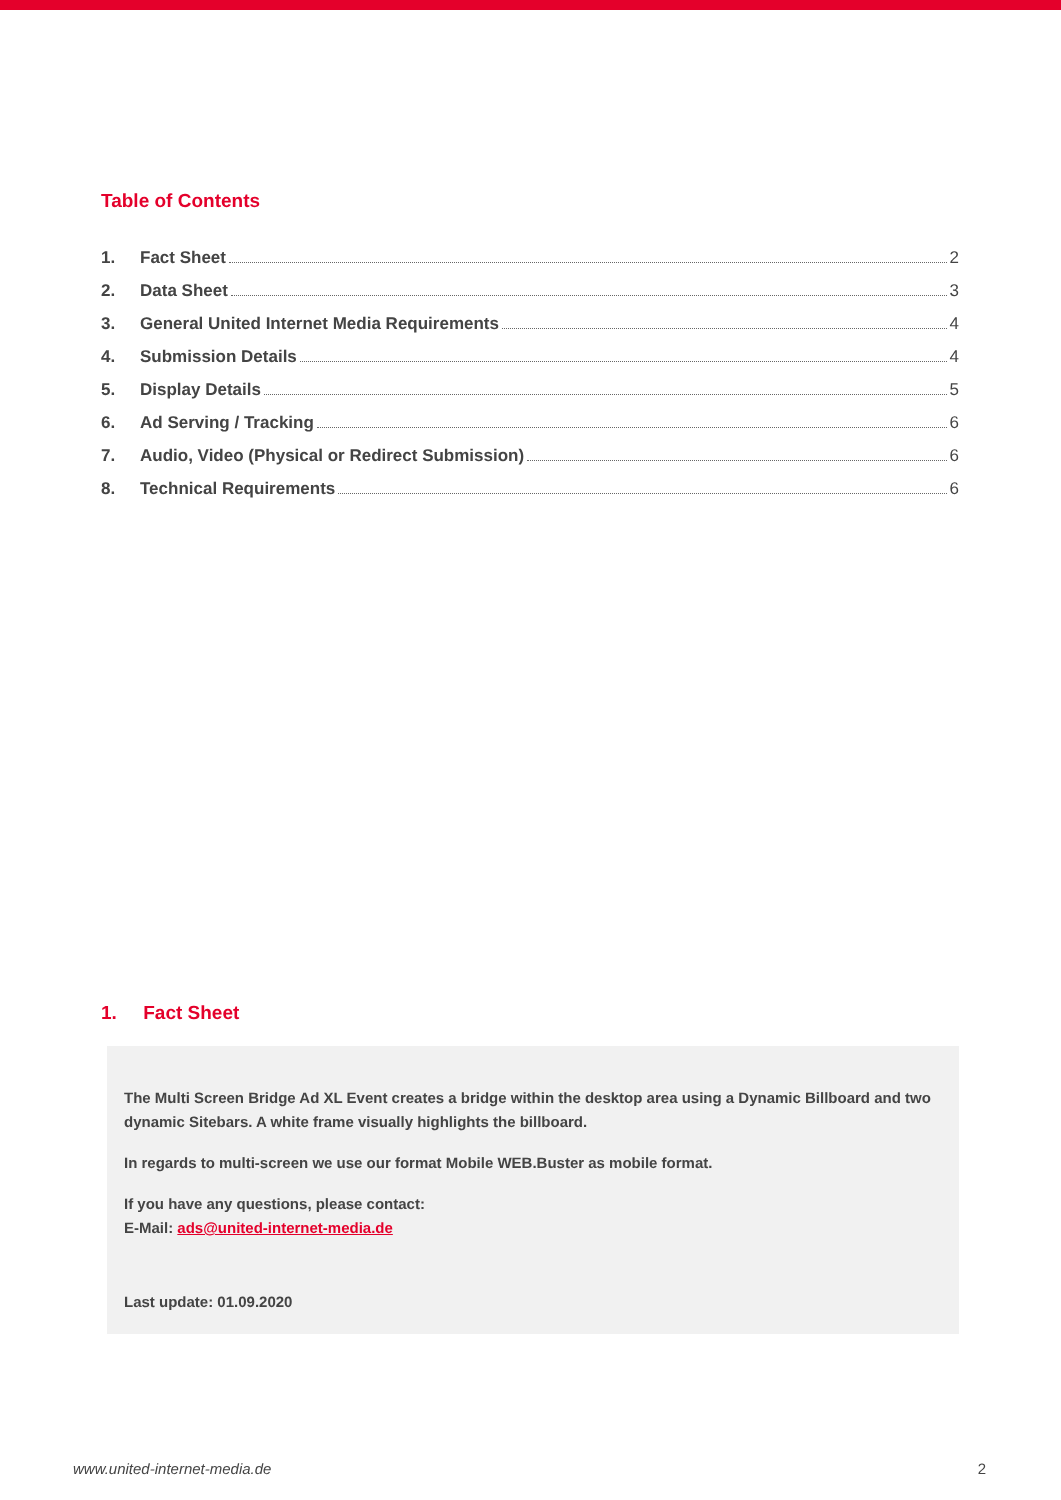Table of Contents
1. Fact Sheet 2
2. Data Sheet 3
3. General United Internet Media Requirements 4
4. Submission Details 4
5. Display Details 5
6. Ad Serving / Tracking 6
7. Audio, Video (Physical or Redirect Submission) 6
8. Technical Requirements 6
1. Fact Sheet
The Multi Screen Bridge Ad XL Event creates a bridge within the desktop area using a Dynamic Billboard and two dynamic Sitebars. A white frame visually highlights the billboard.
In regards to multi-screen we use our format Mobile WEB.Buster as mobile format.
If you have any questions, please contact:
E-Mail: ads@united-internet-media.de
Last update: 01.09.2020
www.united-internet-media.de 2